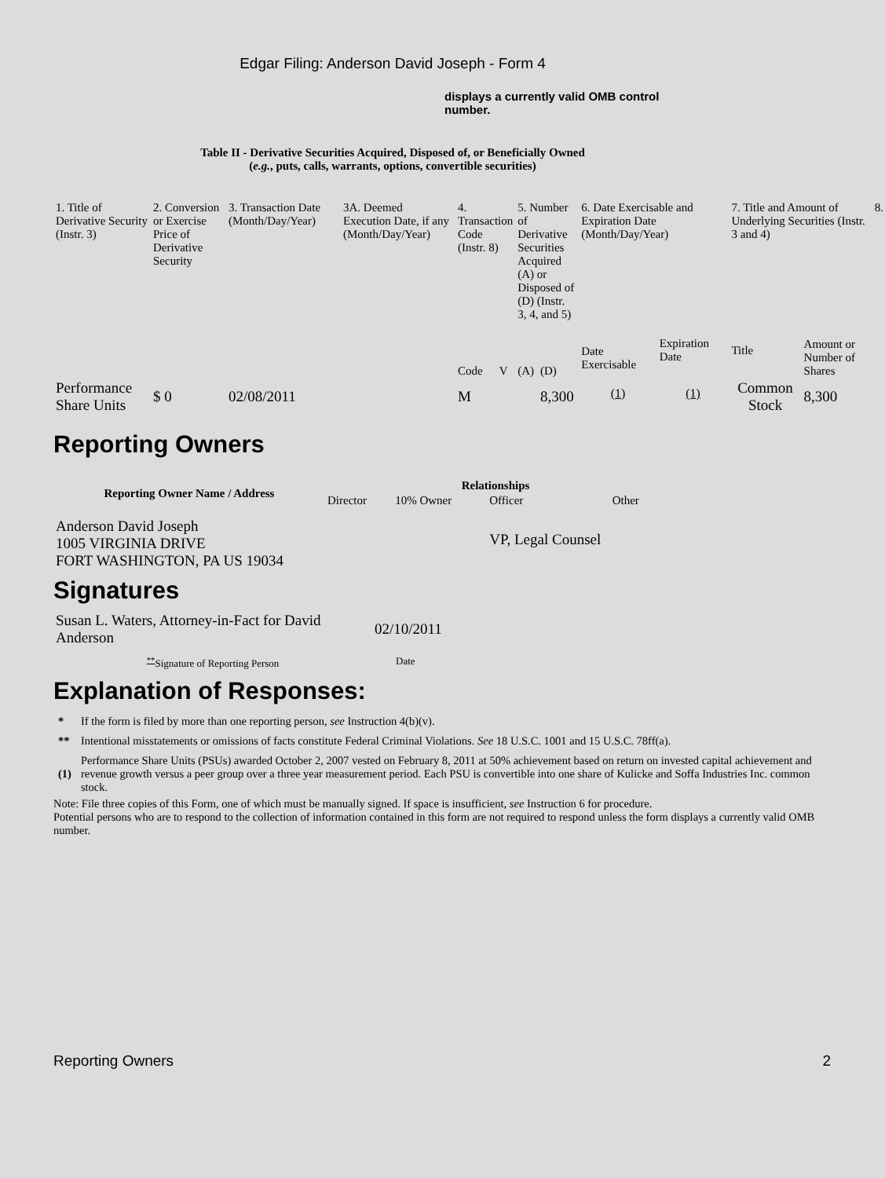Edgar Filing: Anderson David Joseph - Form 4
displays a currently valid OMB control number.
Table II - Derivative Securities Acquired, Disposed of, or Beneficially Owned
(e.g., puts, calls, warrants, options, convertible securities)
| 1. Title of Derivative Security (Instr. 3) | 2. Conversion or Exercise Price of Derivative Security | 3. Transaction Date (Month/Day/Year) | 3A. Deemed Execution Date, if any (Month/Day/Year) | 4. Transaction Code (Instr. 8) | | 5. Number of Derivative Securities Acquired (A) or Disposed of (D) (Instr. 3, 4, and 5) | | 6. Date Exercisable and Expiration Date (Month/Day/Year) | | 7. Title and Amount of Underlying Securities (Instr. 3 and 4) | | 8. |
| | | | | Code | V | (A) | (D) | Date Exercisable | Expiration Date | Title | Amount or Number of Shares | |
| Performance Share Units | $ 0 | 02/08/2011 | | M | | | 8,300 | <sup>(1)</sup> | <sup>(1)</sup> | Common Stock | 8,300 | |
Reporting Owners
| Reporting Owner Name / Address | Relationships | | | |
| --- | --- | --- | --- | --- |
| | Director | 10% Owner | Officer | Other |
| Anderson David Joseph 1005 VIRGINIA DRIVE FORT WASHINGTON, PA US 19034 | | | VP, Legal Counsel | |
Signatures
| Susan L. Waters, Attorney-in-Fact for David Anderson | 02/10/2011 |
| <sup>**</sup> Signature of Reporting Person | Date |
Explanation of Responses:
| * | If the form is filed by more than one reporting person, see Instruction 4(b)(v). |
| ** | Intentional misstatements or omissions of facts constitute Federal Criminal Violations. See 18 U.S.C. 1001 and 15 U.S.C. 78ff(a). |
| (1) | Performance Share Units (PSUs) awarded October 2, 2007 vested on February 8, 2011 at 50% achievement based on return on invested capital achievement and revenue growth versus a peer group over a three year measurement period. Each PSU is convertible into one share of Kulicke and Soffa Industries Inc. common stock. |
Note: File three copies of this Form, one of which must be manually signed. If space is insufficient, see Instruction 6 for procedure.
Potential persons who are to respond to the collection of information contained in this form are not required to respond unless the form displays a currently valid OMB number.
Reporting Owners 2